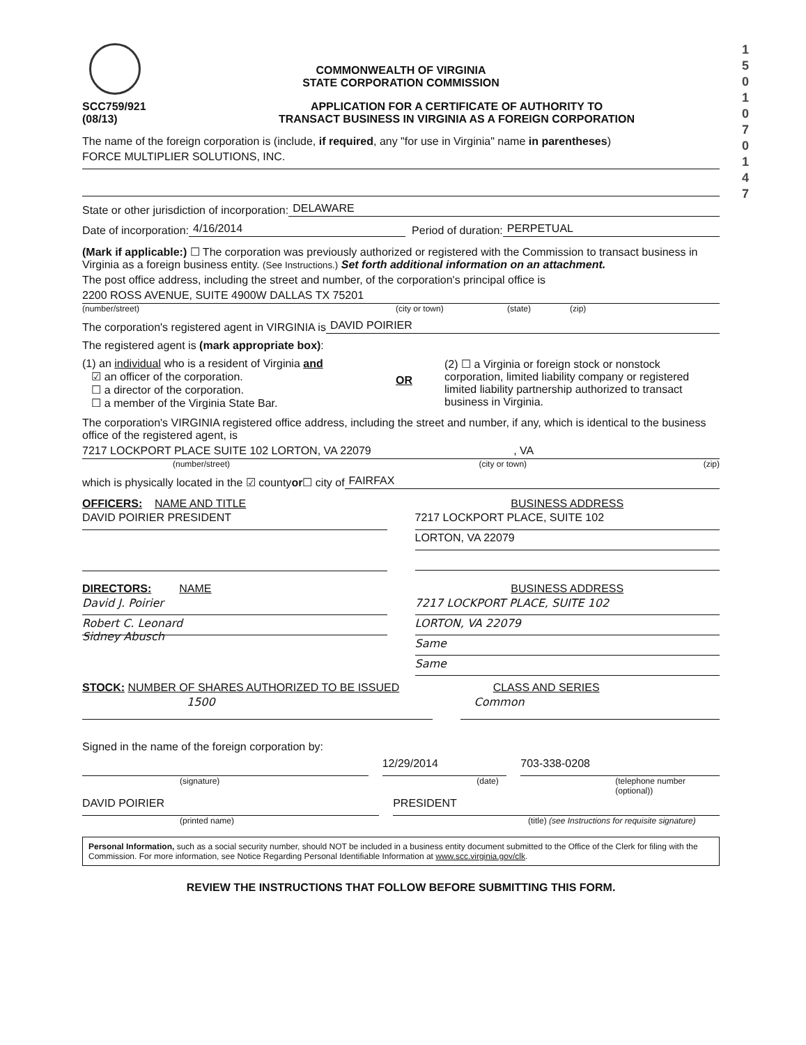1
5
0
1
0
7
0
1
4
7
COMMONWEALTH OF VIRGINIA
STATE CORPORATION COMMISSION
SCC759/921
(08/13)
APPLICATION FOR A CERTIFICATE OF AUTHORITY TO
TRANSACT BUSINESS IN VIRGINIA AS A FOREIGN CORPORATION
The name of the foreign corporation is (include, if required, any "for use in Virginia" name in parentheses)
FORCE MULTIPLIER SOLUTIONS, INC.
State or other jurisdiction of incorporation: DELAWARE
Date of incorporation: 4/16/2014 Period of duration: PERPETUAL
(Mark if applicable:) ☐ The corporation was previously authorized or registered with the Commission to transact business in Virginia as a foreign business entity. (See Instructions.) Set forth additional information on an attachment.
The post office address, including the street and number, of the corporation's principal office is
2200 ROSS AVENUE, SUITE 4900W DALLAS TX 75201
(number/street) (city or town) (state) (zip)
The corporation's registered agent in VIRGINIA is DAVID POIRIER
The registered agent is (mark appropriate box):
(1) an individual who is a resident of Virginia and
☑ an officer of the corporation.
☐ a director of the corporation.
☐ a member of the Virginia State Bar.
OR
(2) ☐ a Virginia or foreign stock or nonstock corporation, limited liability company or registered limited liability partnership authorized to transact business in Virginia.
The corporation's VIRGINIA registered office address, including the street and number, if any, which is identical to the business office of the registered agent, is
7217 LOCKPORT PLACE SUITE 102 LORTON, VA 22079 , VA
(number/street) (city or town) (zip)
which is physically located in the ☑ county or ☐ city of FAIRFAX
OFFICERS: NAME AND TITLE
DAVID POIRIER PRESIDENT
BUSINESS ADDRESS
7217 LOCKPORT PLACE, SUITE 102
LORTON, VA 22079
DIRECTORS: NAME
David J. Poirier
Robert C. Leonard
Sidney Abusch
BUSINESS ADDRESS
7217 LOCKPORT PLACE, SUITE 102
LORTON, VA 22079
Same
Same
STOCK: NUMBER OF SHARES AUTHORIZED TO BE ISSUED CLASS AND SERIES
1500 Common
Signed in the name of the foreign corporation by:
12/29/2014 703-338-0208
(signature) (date) (telephone number (optional))
DAVID POIRIER PRESIDENT
(printed name) (title) (see Instructions for requisite signature)
Personal Information, such as a social security number, should NOT be included in a business entity document submitted to the Office of the Clerk for filing with the Commission. For more information, see Notice Regarding Personal Identifiable Information at www.scc.virginia.gov/clk.
REVIEW THE INSTRUCTIONS THAT FOLLOW BEFORE SUBMITTING THIS FORM.